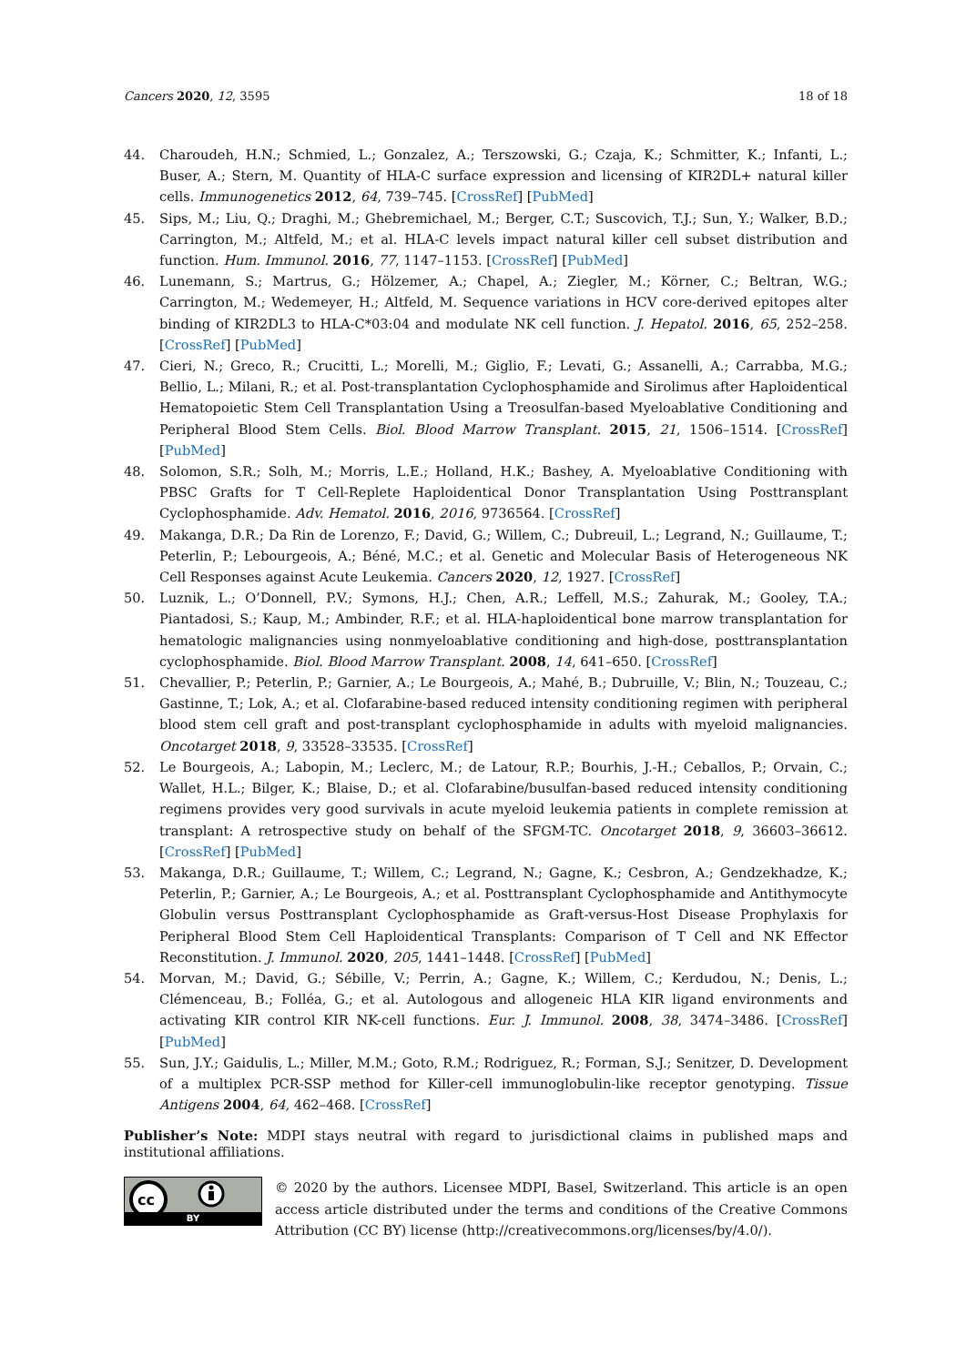Cancers 2020, 12, 3595 18 of 18
44. Charoudeh, H.N.; Schmied, L.; Gonzalez, A.; Terszowski, G.; Czaja, K.; Schmitter, K.; Infanti, L.; Buser, A.; Stern, M. Quantity of HLA-C surface expression and licensing of KIR2DL+ natural killer cells. Immunogenetics 2012, 64, 739–745. [CrossRef] [PubMed]
45. Sips, M.; Liu, Q.; Draghi, M.; Ghebremichael, M.; Berger, C.T.; Suscovich, T.J.; Sun, Y.; Walker, B.D.; Carrington, M.; Altfeld, M.; et al. HLA-C levels impact natural killer cell subset distribution and function. Hum. Immunol. 2016, 77, 1147–1153. [CrossRef] [PubMed]
46. Lunemann, S.; Martrus, G.; Hölzemer, A.; Chapel, A.; Ziegler, M.; Körner, C.; Beltran, W.G.; Carrington, M.; Wedemeyer, H.; Altfeld, M. Sequence variations in HCV core-derived epitopes alter binding of KIR2DL3 to HLA-C*03:04 and modulate NK cell function. J. Hepatol. 2016, 65, 252–258. [CrossRef] [PubMed]
47. Cieri, N.; Greco, R.; Crucitti, L.; Morelli, M.; Giglio, F.; Levati, G.; Assanelli, A.; Carrabba, M.G.; Bellio, L.; Milani, R.; et al. Post-transplantation Cyclophosphamide and Sirolimus after Haploidentical Hematopoietic Stem Cell Transplantation Using a Treosulfan-based Myeloablative Conditioning and Peripheral Blood Stem Cells. Biol. Blood Marrow Transplant. 2015, 21, 1506–1514. [CrossRef] [PubMed]
48. Solomon, S.R.; Solh, M.; Morris, L.E.; Holland, H.K.; Bashey, A. Myeloablative Conditioning with PBSC Grafts for T Cell-Replete Haploidentical Donor Transplantation Using Posttransplant Cyclophosphamide. Adv. Hematol. 2016, 2016, 9736564. [CrossRef]
49. Makanga, D.R.; Da Rin de Lorenzo, F.; David, G.; Willem, C.; Dubreuil, L.; Legrand, N.; Guillaume, T.; Peterlin, P.; Lebourgeois, A.; Béné, M.C.; et al. Genetic and Molecular Basis of Heterogeneous NK Cell Responses against Acute Leukemia. Cancers 2020, 12, 1927. [CrossRef]
50. Luznik, L.; O’Donnell, P.V.; Symons, H.J.; Chen, A.R.; Leffell, M.S.; Zahurak, M.; Gooley, T.A.; Piantadosi, S.; Kaup, M.; Ambinder, R.F.; et al. HLA-haploidentical bone marrow transplantation for hematologic malignancies using nonmyeloablative conditioning and high-dose, posttransplantation cyclophosphamide. Biol. Blood Marrow Transplant. 2008, 14, 641–650. [CrossRef]
51. Chevallier, P.; Peterlin, P.; Garnier, A.; Le Bourgeois, A.; Mahé, B.; Dubruille, V.; Blin, N.; Touzeau, C.; Gastinne, T.; Lok, A.; et al. Clofarabine-based reduced intensity conditioning regimen with peripheral blood stem cell graft and post-transplant cyclophosphamide in adults with myeloid malignancies. Oncotarget 2018, 9, 33528–33535. [CrossRef]
52. Le Bourgeois, A.; Labopin, M.; Leclerc, M.; de Latour, R.P.; Bourhis, J.-H.; Ceballos, P.; Orvain, C.; Wallet, H.L.; Bilger, K.; Blaise, D.; et al. Clofarabine/busulfan-based reduced intensity conditioning regimens provides very good survivals in acute myeloid leukemia patients in complete remission at transplant: A retrospective study on behalf of the SFGM-TC. Oncotarget 2018, 9, 36603–36612. [CrossRef] [PubMed]
53. Makanga, D.R.; Guillaume, T.; Willem, C.; Legrand, N.; Gagne, K.; Cesbron, A.; Gendzekhadze, K.; Peterlin, P.; Garnier, A.; Le Bourgeois, A.; et al. Posttransplant Cyclophosphamide and Antithymocyte Globulin versus Posttransplant Cyclophosphamide as Graft-versus-Host Disease Prophylaxis for Peripheral Blood Stem Cell Haploidentical Transplants: Comparison of T Cell and NK Effector Reconstitution. J. Immunol. 2020, 205, 1441–1448. [CrossRef] [PubMed]
54. Morvan, M.; David, G.; Sébille, V.; Perrin, A.; Gagne, K.; Willem, C.; Kerdudou, N.; Denis, L.; Clémenceau, B.; Folléa, G.; et al. Autologous and allogeneic HLA KIR ligand environments and activating KIR control KIR NK-cell functions. Eur. J. Immunol. 2008, 38, 3474–3486. [CrossRef] [PubMed]
55. Sun, J.Y.; Gaidulis, L.; Miller, M.M.; Goto, R.M.; Rodriguez, R.; Forman, S.J.; Senitzer, D. Development of a multiplex PCR-SSP method for Killer-cell immunoglobulin-like receptor genotyping. Tissue Antigens 2004, 64, 462–468. [CrossRef]
Publisher’s Note: MDPI stays neutral with regard to jurisdictional claims in published maps and institutional affiliations.
cc
BY
© 2020 by the authors. Licensee MDPI, Basel, Switzerland. This article is an open access article distributed under the terms and conditions of the Creative Commons Attribution (CC BY) license (http://creativecommons.org/licenses/by/4.0/).